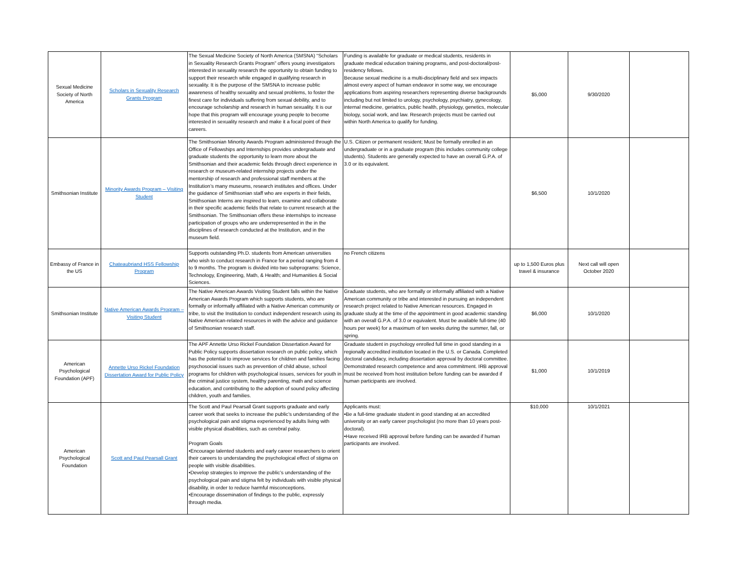| Sexual Medicine Society of North America | Scholars in Sexuality Research Grants Program | The Sexual Medicine Society of North America (SMSNA) “Scholars in Sexuality Research Grants Program” offers young investigators interested in sexuality research the opportunity to obtain funding to support their research while engaged in qualifying research in sexuality. It is the purpose of the SMSNA to increase public awareness of healthy sexuality and sexual problems, to foster the finest care for individuals suffering from sexual debility, and to encourage scholarship and research in human sexuality. It is our hope that this program will encourage young people to become interested in sexuality research and make it a focal point of their careers. | Funding is available for graduate or medical students, residents in graduate medical education training programs, and post-doctoral/post-residency fellows. Because sexual medicine is a multi-disciplinary field and sex impacts almost every aspect of human endeavor in some way, we encourage applications from aspiring researchers representing diverse backgrounds including but not limited to urology, psychology, psychiatry, gynecology, internal medicine, geriatrics, public health, physiology, genetics, molecular biology, social work, and law. Research projects must be carried out within North America to qualify for funding. | $5,000 | 9/30/2020 | |
| Smithsonian Institute | Minority Awards Program – Visiting Student | The Smithsonian Minority Awards Program administered through the Office of Fellowships and Internships provides undergraduate and graduate students the opportunity to learn more about the Smithsonian and their academic fields through direct experience in research or museum-related internship projects under the mentorship of research and professional staff members at the Institution’s many museums, research institutes and offices. Under the guidance of Smithsonian staff who are experts in their fields, Smithsonian Interns are inspired to learn, examine and collaborate in their specific academic fields that relate to current research at the Smithsonian. The Smithsonian offers these internships to increase participation of groups who are underrepresented in the in the disciplines of research conducted at the Institution, and in the museum field. | U.S. Citizen or permanent resident; Must be formally enrolled in an undergraduate or in a graduate program (this includes community college students). Students are generally expected to have an overall G.P.A. of 3.0 or its equivalent. | $6,500 | 10/1/2020 | |
| Embassy of France in the US | Chateaubriand HSS Fellowship Program | Supports outstanding Ph.D. students from American universities who wish to conduct research in France for a period ranging from 4 to 9 months. The program is divided into two subprograms: Science, Technology, Engineering, Math, & Health; and Humanities & Social Sciences. | no French citizens | up to 1,500 Euros plus travel & insurance | Next call will open October 2020 | |
| Smithsonian Institute | Native American Awards Program – Visiting Student | The Native American Awards Visiting Student falls within the Native American Awards Program which supports students, who are formally or informally affiliated with a Native American community or tribe, to visit the Institution to conduct independent research using its Native American-related resources in with the advice and guidance of Smithsonian research staff. | Graduate students, who are formally or informally affiliated with a Native American community or tribe and interested in pursuing an independent research project related to Native American resources. Engaged in graduate study at the time of the appointment in good academic standing with an overall G.P.A. of 3.0 or equivalent. Must be available full-time (40 hours per week) for a maximum of ten weeks during the summer, fall, or spring. | $6,000 | 10/1/2020 | |
| American Psychological Foundation (APF) | Annette Urso Rickel Foundation Dissertation Award for Public Policy | The APF Annette Urso Rickel Foundation Dissertation Award for Public Policy supports dissertation research on public policy, which has the potential to improve services for children and families facing psychosocial issues such as prevention of child abuse, school programs for children with psychological issues, services for youth in the criminal justice system, healthy parenting, math and science education, and contributing to the adoption of sound policy affecting children, youth and families. | Graduate student in psychology enrolled full time in good standing in a regionally accredited institution located in the U.S. or Canada. Completed doctoral candidacy, including dissertation approval by doctoral committee. Demonstrated research competence and area commitment. IRB approval must be received from host institution before funding can be awarded if human participants are involved. | $1,000 | 10/1/2019 | |
| American Psychological Foundation | Scott and Paul Pearsall Grant | The Scott and Paul Pearsall Grant supports graduate and early career work that seeks to increase the public’s understanding of the psychological pain and stigma experienced by adults living with visible physical disabilities, such as cerebral palsy. Program Goals •Encourage talented students and early career researchers to orient their careers to understanding the psychological effect of stigma on people with visible disabilities. •Develop strategies to improve the public’s understanding of the psychological pain and stigma felt by individuals with visible physical disability, in order to reduce harmful misconceptions. •Encourage dissemination of findings to the public, expressly through media. | Applicants must: •Be a full-time graduate student in good standing at an accredited university or an early career psychologist (no more than 10 years post-doctoral). •Have received IRB approval before funding can be awarded if human participants are involved. | $10,000 | 10/1/2021 | |